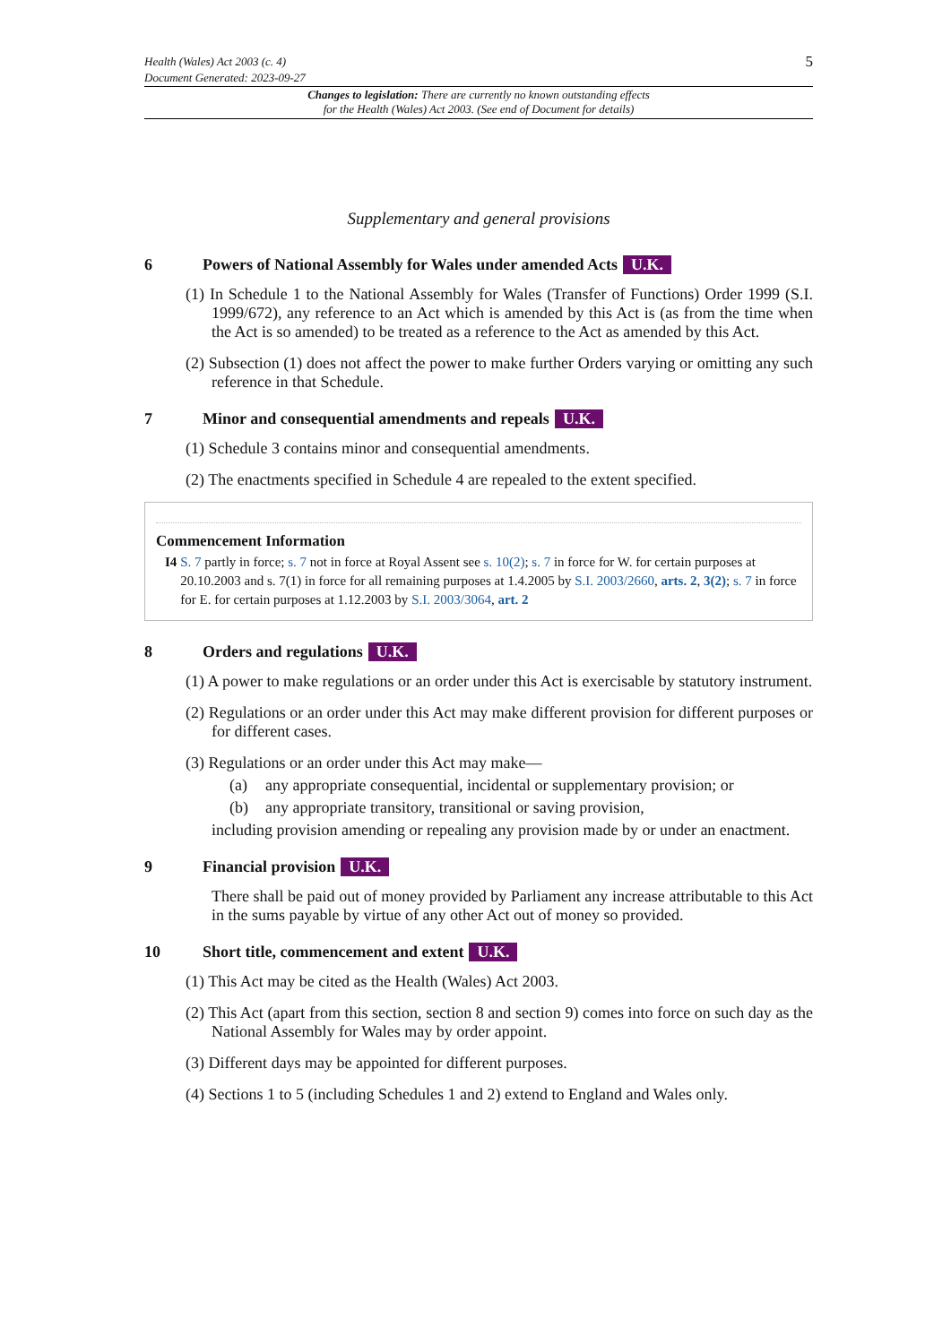Health (Wales) Act 2003 (c. 4)
Document Generated: 2023-09-27
5
Changes to legislation: There are currently no known outstanding effects
for the Health (Wales) Act 2003. (See end of Document for details)
Supplementary and general provisions
6 Powers of National Assembly for Wales under amended Acts U.K.
(1) In Schedule 1 to the National Assembly for Wales (Transfer of Functions) Order 1999 (S.I. 1999/672), any reference to an Act which is amended by this Act is (as from the time when the Act is so amended) to be treated as a reference to the Act as amended by this Act.
(2) Subsection (1) does not affect the power to make further Orders varying or omitting any such reference in that Schedule.
7 Minor and consequential amendments and repeals U.K.
(1) Schedule 3 contains minor and consequential amendments.
(2) The enactments specified in Schedule 4 are repealed to the extent specified.
Commencement Information
I4 S. 7 partly in force; s. 7 not in force at Royal Assent see s. 10(2); s. 7 in force for W. for certain purposes at 20.10.2003 and s. 7(1) in force for all remaining purposes at 1.4.2005 by S.I. 2003/2660, arts. 2, 3(2); s. 7 in force for E. for certain purposes at 1.12.2003 by S.I. 2003/3064, art. 2
8 Orders and regulations U.K.
(1) A power to make regulations or an order under this Act is exercisable by statutory instrument.
(2) Regulations or an order under this Act may make different provision for different purposes or for different cases.
(3) Regulations or an order under this Act may make—
(a) any appropriate consequential, incidental or supplementary provision; or
(b) any appropriate transitory, transitional or saving provision,
including provision amending or repealing any provision made by or under an enactment.
9 Financial provision U.K.
There shall be paid out of money provided by Parliament any increase attributable to this Act in the sums payable by virtue of any other Act out of money so provided.
10 Short title, commencement and extent U.K.
(1) This Act may be cited as the Health (Wales) Act 2003.
(2) This Act (apart from this section, section 8 and section 9) comes into force on such day as the National Assembly for Wales may by order appoint.
(3) Different days may be appointed for different purposes.
(4) Sections 1 to 5 (including Schedules 1 and 2) extend to England and Wales only.